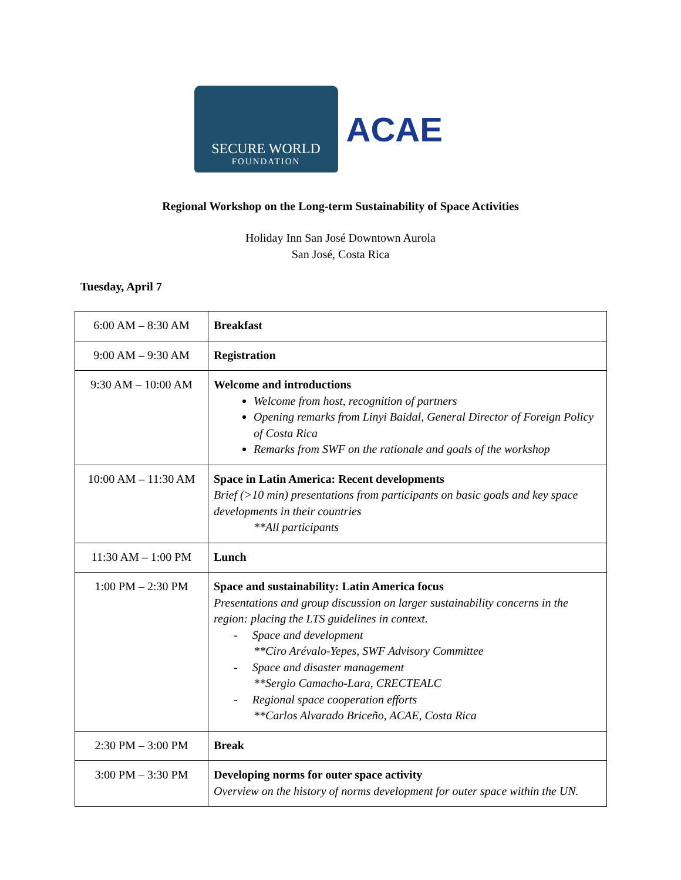SECURE WORLD
FOUNDATION
ACAE
Regional Workshop on the Long-term Sustainability of Space Activities
Holiday Inn San José Downtown Aurola
San José, Costa Rica
Tuesday, April 7
| 6:00 AM – 8:30 AM | Breakfast |
| 9:00 AM – 9:30 AM | Registration |
| 9:30 AM – 10:00 AM | Welcome and introductions Welcome from host, recognition of partners Opening remarks from Linyi Baidal, General Director of Foreign Policy of Costa Rica Remarks from SWF on the rationale and goals of the workshop |
| 10:00 AM – 11:30 AM | Space in Latin America: Recent developments Brief (>10 min) presentations from participants on basic goals and key space developments in their countries **All participants |
| 11:30 AM – 1:00 PM | Lunch |
| 1:00 PM – 2:30 PM | Space and sustainability: Latin America focus Presentations and group discussion on larger sustainability concerns in the region: placing the LTS guidelines in context. - Space and development **Ciro Arévalo-Yepes, SWF Advisory Committee - Space and disaster management **Sergio Camacho-Lara, CRECTEALC - Regional space cooperation efforts **Carlos Alvarado Briceño, ACAE, Costa Rica |
| 2:30 PM – 3:00 PM | Break |
| 3:00 PM – 3:30 PM | Developing norms for outer space activity Overview on the history of norms development for outer space within the UN. |